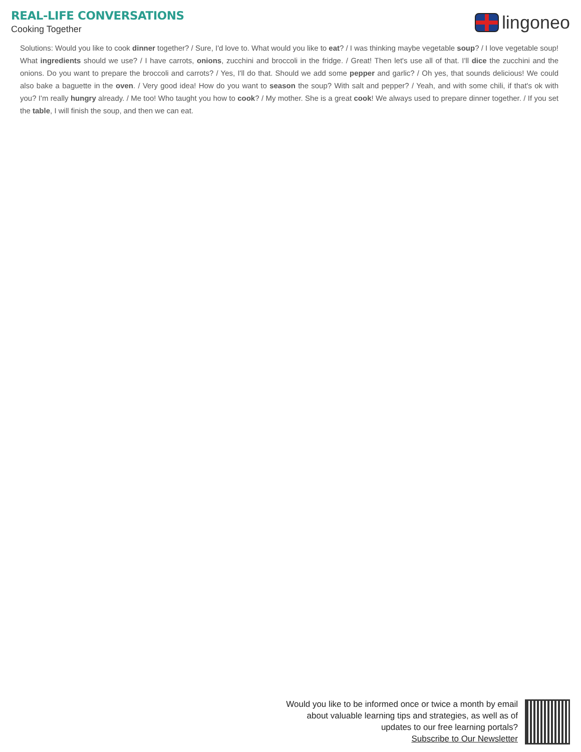REAL-LIFE CONVERSATIONS
Cooking Together
lingoneo
Solutions: Would you like to cook dinner together? / Sure, I'd love to. What would you like to eat? / I was thinking maybe vegetable soup? / I love vegetable soup! What ingredients should we use? / I have carrots, onions, zucchini and broccoli in the fridge. / Great! Then let's use all of that. I'll dice the zucchini and the onions. Do you want to prepare the broccoli and carrots? / Yes, I'll do that. Should we add some pepper and garlic? / Oh yes, that sounds delicious! We could also bake a baguette in the oven. / Very good idea! How do you want to season the soup? With salt and pepper? / Yeah, and with some chili, if that's ok with you? I'm really hungry already. / Me too! Who taught you how to cook? / My mother. She is a great cook! We always used to prepare dinner together. / If you set the table, I will finish the soup, and then we can eat.
Would you like to be informed once or twice a month by email
about valuable learning tips and strategies, as well as of
updates to our free learning portals?
Subscribe to Our Newsletter